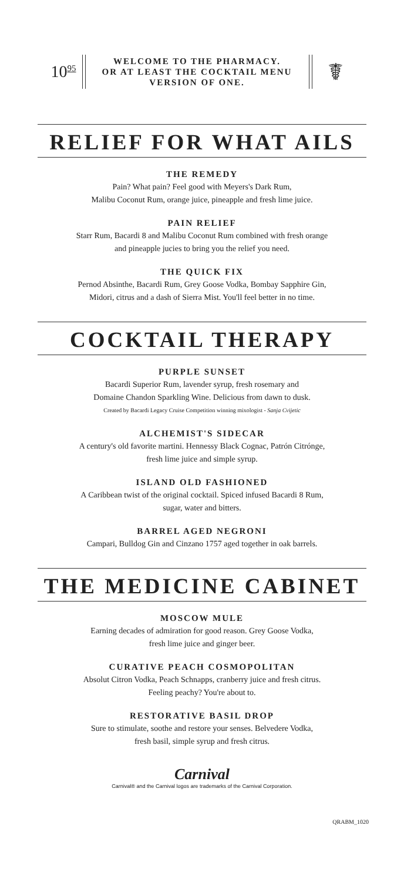10<sup>95</sup>
WELCOME TO THE PHARMACY.
OR AT LEAST THE COCKTAIL MENU
VERSION OF ONE.
☤
RELIEF FOR WHAT AILS
THE REMEDY
Pain? What pain? Feel good with Meyers's Dark Rum,
Malibu Coconut Rum, orange juice, pineapple and fresh lime juice.
PAIN RELIEF
Starr Rum, Bacardi 8 and Malibu Coconut Rum combined with fresh orange
and pineapple jucies to bring you the relief you need.
THE QUICK FIX
Pernod Absinthe, Bacardi Rum, Grey Goose Vodka, Bombay Sapphire Gin,
Midori, citrus and a dash of Sierra Mist. You'll feel better in no time.
COCKTAIL THERAPY
PURPLE SUNSET
Bacardi Superior Rum, lavender syrup, fresh rosemary and
Domaine Chandon Sparkling Wine. Delicious from dawn to dusk.
Created by Bacardi Legacy Cruise Competition winning mixologist - Sanja Cvijetic
ALCHEMIST'S SIDECAR
A century's old favorite martini. Hennessy Black Cognac, Patrón Citrónge,
fresh lime juice and simple syrup.
ISLAND OLD FASHIONED
A Caribbean twist of the original cocktail. Spiced infused Bacardi 8 Rum,
sugar, water and bitters.
BARREL AGED NEGRONI
Campari, Bulldog Gin and Cinzano 1757 aged together in oak barrels.
THE MEDICINE CABINET
MOSCOW MULE
Earning decades of admiration for good reason. Grey Goose Vodka,
fresh lime juice and ginger beer.
CURATIVE PEACH COSMOPOLITAN
Absolut Citron Vodka, Peach Schnapps, cranberry juice and fresh citrus.
Feeling peachy? You're about to.
RESTORATIVE BASIL DROP
Sure to stimulate, soothe and restore your senses. Belvedere Vodka,
fresh basil, simple syrup and fresh citrus.
Carnival
Carnival® and the Carnival logos are trademarks of the Carnival Corporation.
QRABM_1020